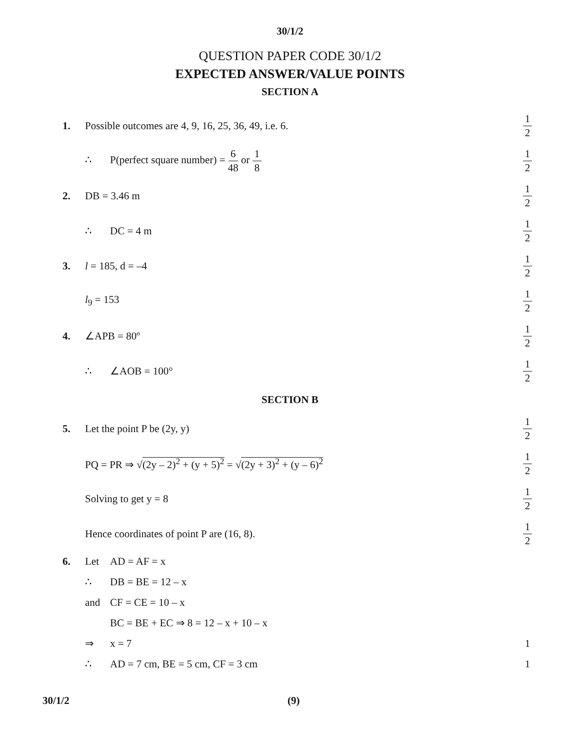30/1/2
QUESTION PAPER CODE 30/1/2
EXPECTED ANSWER/VALUE POINTS
SECTION A
1.
Possible outcomes are 4, 9, 16, 25, 36, 49, i.e. 6.
1 2
∴ P(perfect square number) = 6 48 or 1 8
1 2
2. DB = 3.46 m
1 2
∴ DC = 4 m
1 2
3. l = 185, d = –4
1 2
l<sub>9</sub> = 153
1 2
4. ∠APB = 80º
1 2
∴ ∠AOB = 100°
1 2
SECTION B
5. Let the point P be (2y, y)
1 2
PQ = PR ⇒ √(2y – 2)<sup>2</sup> + (y + 5)<sup>2</sup> = √(2y + 3)<sup>2</sup> + (y – 6)<sup>2</sup>
1 2
Solving to get y = 8
1 2
Hence coordinates of point P are (16, 8).
1 2
6. Let AD = AF = x
∴ DB = BE = 12 – x
and CF = CE = 10 – x
BC = BE + EC ⇒ 8 = 12 – x + 10 – x
⇒ x = 7 1
∴ AD = 7 cm, BE = 5 cm, CF = 3 cm
1
30/1/2 (9)